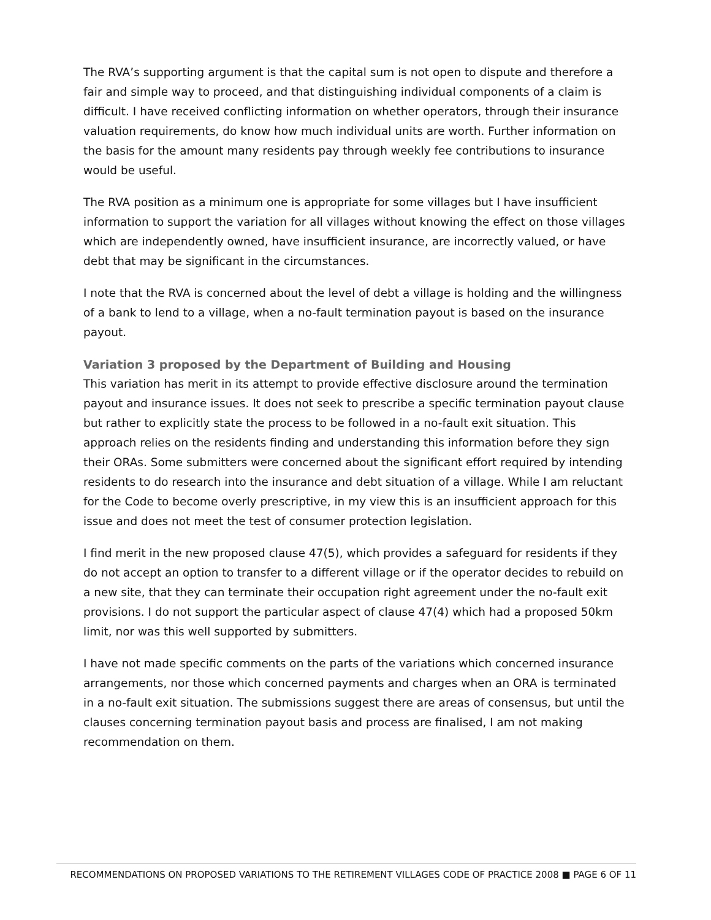The RVA’s supporting argument is that the capital sum is not open to dispute and therefore a fair and simple way to proceed, and that distinguishing individual components of a claim is difficult. I have received conflicting information on whether operators, through their insurance valuation requirements, do know how much individual units are worth. Further information on the basis for the amount many residents pay through weekly fee contributions to insurance would be useful.
The RVA position as a minimum one is appropriate for some villages but I have insufficient information to support the variation for all villages without knowing the effect on those villages which are independently owned, have insufficient insurance, are incorrectly valued, or have debt that may be significant in the circumstances.
I note that the RVA is concerned about the level of debt a village is holding and the willingness of a bank to lend to a village, when a no-fault termination payout is based on the insurance payout.
Variation 3 proposed by the Department of Building and Housing
This variation has merit in its attempt to provide effective disclosure around the termination payout and insurance issues. It does not seek to prescribe a specific termination payout clause but rather to explicitly state the process to be followed in a no-fault exit situation. This approach relies on the residents finding and understanding this information before they sign their ORAs. Some submitters were concerned about the significant effort required by intending residents to do research into the insurance and debt situation of a village. While I am reluctant for the Code to become overly prescriptive, in my view this is an insufficient approach for this issue and does not meet the test of consumer protection legislation.
I find merit in the new proposed clause 47(5), which provides a safeguard for residents if they do not accept an option to transfer to a different village or if the operator decides to rebuild on a new site, that they can terminate their occupation right agreement under the no-fault exit provisions. I do not support the particular aspect of clause 47(4) which had a proposed 50km limit, nor was this well supported by submitters.
I have not made specific comments on the parts of the variations which concerned insurance arrangements, nor those which concerned payments and charges when an ORA is terminated in a no-fault exit situation. The submissions suggest there are areas of consensus, but until the clauses concerning termination payout basis and process are finalised, I am not making recommendation on them.
RECOMMENDATIONS ON PROPOSED VARIATIONS TO THE RETIREMENT VILLAGES CODE OF PRACTICE 2008 ■ PAGE 6 OF 11